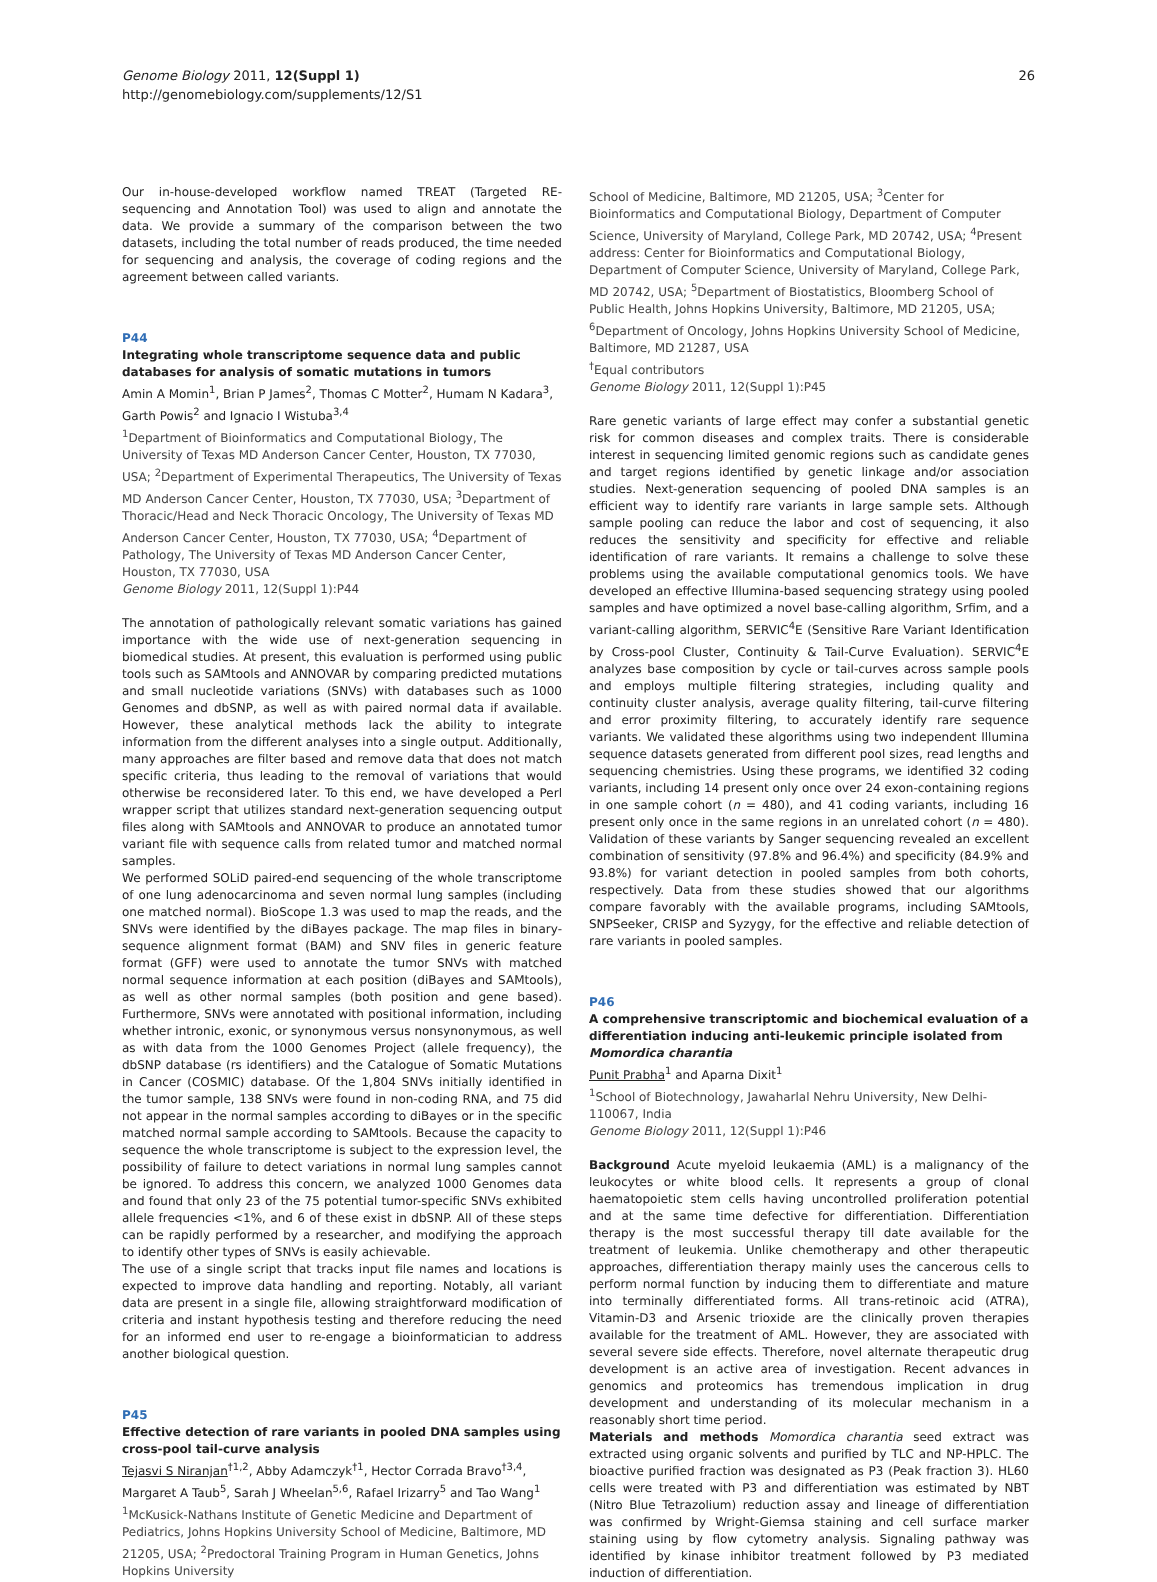Genome Biology 2011, 12(Suppl 1)
http://genomebiology.com/supplements/12/S1
26
Our in-house-developed workflow named TREAT (Targeted RE-sequencing and Annotation Tool) was used to align and annotate the data. We provide a summary of the comparison between the two datasets, including the total number of reads produced, the time needed for sequencing and analysis, the coverage of coding regions and the agreement between called variants.
P44
Integrating whole transcriptome sequence data and public databases for analysis of somatic mutations in tumors
Amin A Momin<sup>1</sup>, Brian P James<sup>2</sup>, Thomas C Motter<sup>2</sup>, Humam N Kadara<sup>3</sup>, Garth Powis<sup>2</sup> and Ignacio I Wistuba<sup>3,4</sup>
<sup>1</sup> Department of Bioinformatics and Computational Biology, The University of Texas MD Anderson Cancer Center, Houston, TX 77030, USA; <sup>2</sup>Department of Experimental Therapeutics, The University of Texas MD Anderson Cancer Center, Houston, TX 77030, USA; <sup>3</sup>Department of Thoracic/Head and Neck Thoracic Oncology, The University of Texas MD Anderson Cancer Center, Houston, TX 77030, USA; <sup>4</sup>Department of Pathology, The University of Texas MD Anderson Cancer Center, Houston, TX 77030, USA
Genome Biology 2011, 12(Suppl 1): P44
The annotation of pathologically relevant somatic variations has gained importance with the wide use of next-generation sequencing in biomedical studies. At present, this evaluation is performed using public tools such as SAMtools and ANNOVAR by comparing predicted mutations and small nucleotide variations (SNVs) with databases such as 1000 Genomes and dbSNP, as well as with paired normal data if available. However, these analytical methods lack the ability to integrate information from the different analyses into a single output. Additionally, many approaches are filter based and remove data that does not match specific criteria, thus leading to the removal of variations that would otherwise be reconsidered later. To this end, we have developed a Perl wrapper script that utilizes standard next-generation sequencing output files along with SAMtools and ANNOVAR to produce an annotated tumor variant file with sequence calls from related tumor and matched normal samples.
We performed SOLiD paired-end sequencing of the whole transcriptome of one lung adenocarcinoma and seven normal lung samples (including one matched normal). BioScope 1.3 was used to map the reads, and the SNVs were identified by the diBayes package. The map files in binary-sequence alignment format (BAM) and SNV files in generic feature format (GFF) were used to annotate the tumor SNVs with matched normal sequence information at each position (diBayes and SAMtools), as well as other normal samples (both position and gene based). Furthermore, SNVs were annotated with positional information, including whether intronic, exonic, or synonymous versus nonsynonymous, as well as with data from the 1000 Genomes Project (allele frequency), the dbSNP database (rs identifiers) and the Catalogue of Somatic Mutations in Cancer (COSMIC) database. Of the 1,804 SNVs initially identified in the tumor sample, 138 SNVs were found in non-coding RNA, and 75 did not appear in the normal samples according to diBayes or in the specific matched normal sample according to SAMtools. Because the capacity to sequence the whole transcriptome is subject to the expression level, the possibility of failure to detect variations in normal lung samples cannot be ignored. To address this concern, we analyzed 1000 Genomes data and found that only 23 of the 75 potential tumor-specific SNVs exhibited allele frequencies <1%, and 6 of these exist in dbSNP. All of these steps can be rapidly performed by a researcher, and modifying the approach to identify other types of SNVs is easily achievable.
The use of a single script that tracks input file names and locations is expected to improve data handling and reporting. Notably, all variant data are present in a single file, allowing straightforward modification of criteria and instant hypothesis testing and therefore reducing the need for an informed end user to re-engage a bioinformatician to address another biological question.
P45
Effective detection of rare variants in pooled DNA samples using cross-pool tail-curve analysis
Tejasvi S Niranjan<sup>†1,2</sup>, Abby Adamczyk<sup>†1</sup>, Hector Corrada Bravo<sup>†3,4</sup>, Margaret A Taub<sup>5</sup>, Sarah J Wheelan<sup>5,6</sup>, Rafael Irizarry<sup>5</sup> and Tao Wang<sup>1</sup>
<sup>1</sup> McKusick-Nathans Institute of Genetic Medicine and Department of Pediatrics, Johns Hopkins University School of Medicine, Baltimore, MD 21205, USA; <sup>2</sup>Predoctoral Training Program in Human Genetics, Johns Hopkins University
School of Medicine, Baltimore, MD 21205, USA; <sup>3</sup>Center for Bioinformatics and Computational Biology, Department of Computer Science, University of Maryland, College Park, MD 20742, USA; <sup>4</sup>Present address: Center for Bioinformatics and Computational Biology, Department of Computer Science, University of Maryland, College Park, MD 20742, USA; <sup>5</sup>Department of Biostatistics, Bloomberg School of Public Health, Johns Hopkins University, Baltimore, MD 21205, USA; <sup>6</sup>Department of Oncology, Johns Hopkins University School of Medicine, Baltimore, MD 21287, USA
<sup>†</sup> Equal contributors
Genome Biology 2011, 12(Suppl 1): P45
Rare genetic variants of large effect may confer a substantial genetic risk for common diseases and complex traits. There is considerable interest in sequencing limited genomic regions such as candidate genes and target regions identified by genetic linkage and/or association studies. Next-generation sequencing of pooled DNA samples is an efficient way to identify rare variants in large sample sets. Although sample pooling can reduce the labor and cost of sequencing, it also reduces the sensitivity and specificity for effective and reliable identification of rare variants. It remains a challenge to solve these problems using the available computational genomics tools. We have developed an effective Illumina-based sequencing strategy using pooled samples and have optimized a novel base-calling algorithm, Srfim, and a variant-calling algorithm, SERVIC<sup>4</sup>E (Sensitive Rare Variant Identification by Cross-pool Cluster, Continuity & Tail-Curve Evaluation). SERVIC<sup>4</sup>E analyzes base composition by cycle or tail-curves across sample pools and employs multiple filtering strategies, including quality and continuity cluster analysis, average quality filtering, tail-curve filtering and error proximity filtering, to accurately identify rare sequence variants. We validated these algorithms using two independent Illumina sequence datasets generated from different pool sizes, read lengths and sequencing chemistries. Using these programs, we identified 32 coding variants, including 14 present only once over 24 exon-containing regions in one sample cohort (n = 480), and 41 coding variants, including 16 present only once in the same regions in an unrelated cohort (n = 480). Validation of these variants by Sanger sequencing revealed an excellent combination of sensitivity (97.8% and 96.4%) and specificity (84.9% and 93.8%) for variant detection in pooled samples from both cohorts, respectively. Data from these studies showed that our algorithms compare favorably with the available programs, including SAMtools, SNPSeeker, CRISP and Syzygy, for the effective and reliable detection of rare variants in pooled samples.
P46
A comprehensive transcriptomic and biochemical evaluation of a differentiation inducing anti-leukemic principle isolated from Momordica charantia
Punit Prabha<sup>1</sup> and Aparna Dixit<sup>1</sup>
<sup>1</sup> School of Biotechnology, Jawaharlal Nehru University, New Delhi-110067, India
Genome Biology 2011, 12(Suppl 1): P46
Background Acute myeloid leukaemia (AML) is a malignancy of the leukocytes or white blood cells. It represents a group of clonal haematopoietic stem cells having uncontrolled proliferation potential and at the same time defective for differentiation. Differentiation therapy is the most successful therapy till date available for the treatment of leukemia. Unlike chemotherapy and other therapeutic approaches, differentiation therapy mainly uses the cancerous cells to perform normal function by inducing them to differentiate and mature into terminally differentiated forms. All trans-retinoic acid (ATRA), Vitamin-D3 and Arsenic trioxide are the clinically proven therapies available for the treatment of AML. However, they are associated with several severe side effects. Therefore, novel alternate therapeutic drug development is an active area of investigation. Recent advances in genomics and proteomics has tremendous implication in drug development and understanding of its molecular mechanism in a reasonably short time period.
Materials and methods Momordica charantia seed extract was extracted using organic solvents and purified by TLC and NP-HPLC. The bioactive purified fraction was designated as P3 (Peak fraction 3). HL60 cells were treated with P3 and differentiation was estimated by NBT (Nitro Blue Tetrazolium) reduction assay and lineage of differentiation was confirmed by Wright-Giemsa staining and cell surface marker staining using by flow cytometry analysis. Signaling pathway was identified by kinase inhibitor treatment followed by P3 mediated induction of differentiation.